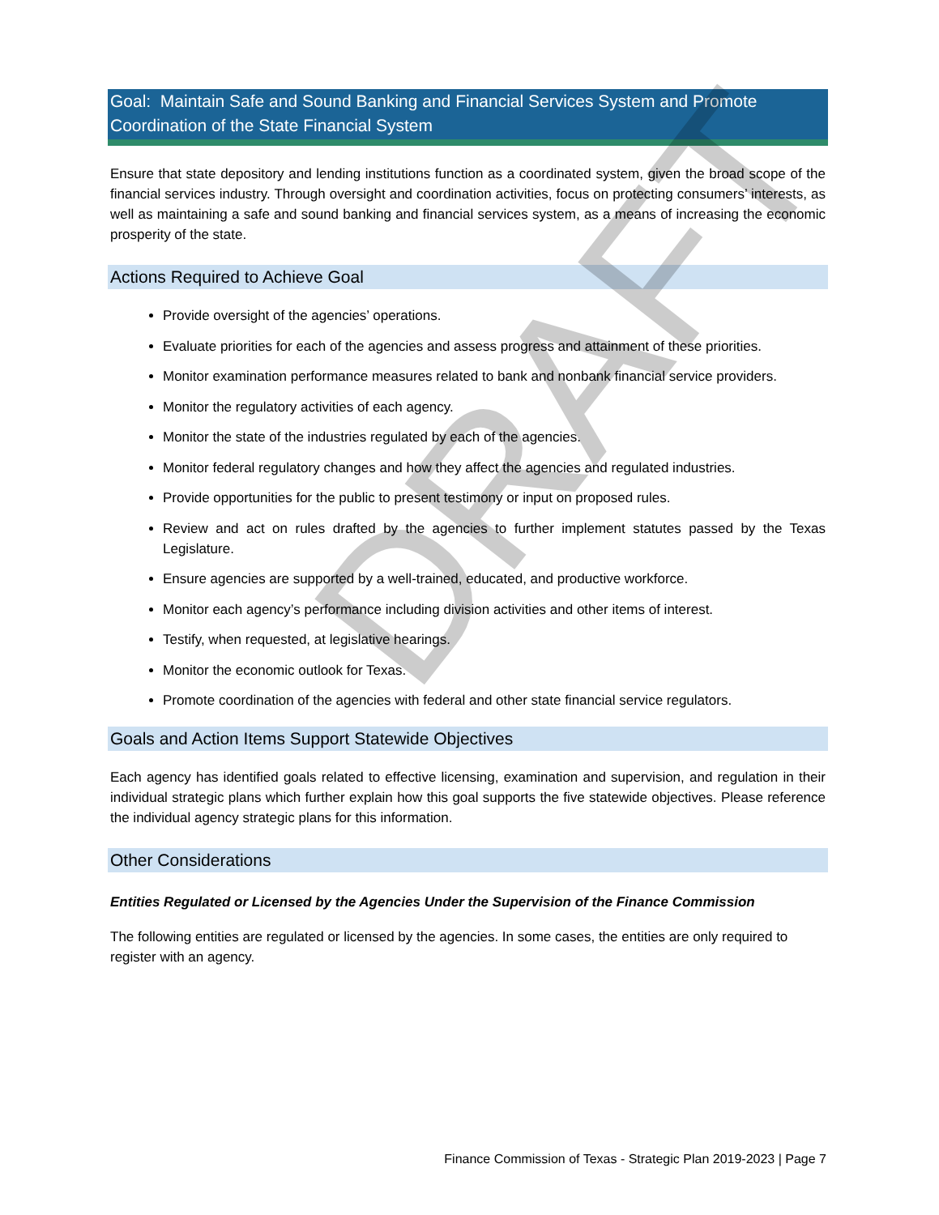Goal: Maintain Safe and Sound Banking and Financial Services System and Promote Coordination of the State Financial System
Ensure that state depository and lending institutions function as a coordinated system, given the broad scope of the financial services industry. Through oversight and coordination activities, focus on protecting consumers’ interests, as well as maintaining a safe and sound banking and financial services system, as a means of increasing the economic prosperity of the state.
Actions Required to Achieve Goal
Provide oversight of the agencies’ operations.
Evaluate priorities for each of the agencies and assess progress and attainment of these priorities.
Monitor examination performance measures related to bank and nonbank financial service providers.
Monitor the regulatory activities of each agency.
Monitor the state of the industries regulated by each of the agencies.
Monitor federal regulatory changes and how they affect the agencies and regulated industries.
Provide opportunities for the public to present testimony or input on proposed rules.
Review and act on rules drafted by the agencies to further implement statutes passed by the Texas Legislature.
Ensure agencies are supported by a well-trained, educated, and productive workforce.
Monitor each agency’s performance including division activities and other items of interest.
Testify, when requested, at legislative hearings.
Monitor the economic outlook for Texas.
Promote coordination of the agencies with federal and other state financial service regulators.
Goals and Action Items Support Statewide Objectives
Each agency has identified goals related to effective licensing, examination and supervision, and regulation in their individual strategic plans which further explain how this goal supports the five statewide objectives. Please reference the individual agency strategic plans for this information.
Other Considerations
Entities Regulated or Licensed by the Agencies Under the Supervision of the Finance Commission
The following entities are regulated or licensed by the agencies. In some cases, the entities are only required to register with an agency.
DRAFT
Finance Commission of Texas - Strategic Plan 2019-2023 | Page 7